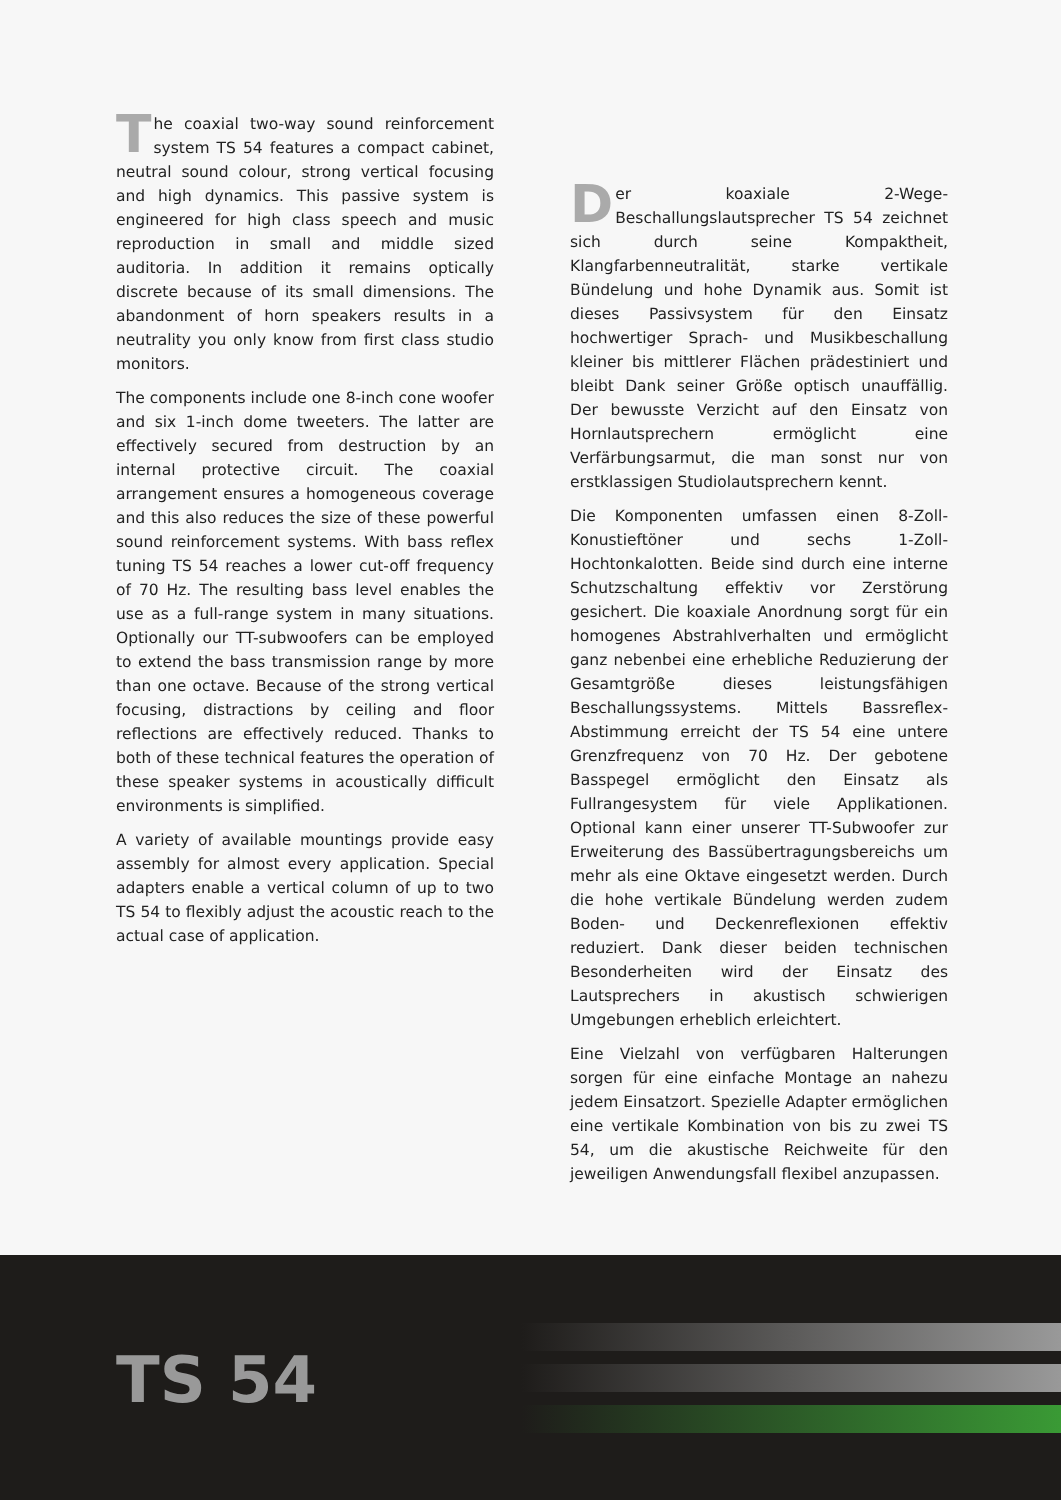The coaxial two-way sound reinforcement system TS 54 features a compact cabinet, neutral sound colour, strong vertical focusing and high dynamics. This passive system is engineered for high class speech and music reproduction in small and middle sized auditoria. In addition it remains optically discrete because of its small dimensions. The abandonment of horn speakers results in a neutrality you only know from first class studio monitors.
The components include one 8-inch cone woofer and six 1-inch dome tweeters. The latter are effectively secured from destruction by an internal protective circuit. The coaxial arrangement ensures a homogeneous coverage and this also reduces the size of these powerful sound reinforcement systems. With bass reflex tuning TS 54 reaches a lower cut-off frequency of 70 Hz. The resulting bass level enables the use as a full-range system in many situations. Optionally our TT-subwoofers can be employed to extend the bass transmission range by more than one octave. Because of the strong vertical focusing, distractions by ceiling and floor reflections are effectively reduced. Thanks to both of these technical features the operation of these speaker systems in acoustically difficult environments is simplified.
A variety of available mountings provide easy assembly for almost every application. Special adapters enable a vertical column of up to two TS 54 to flexibly adjust the acoustic reach to the actual case of application.
Der koaxiale 2-Wege-Beschallungslautsprecher TS 54 zeichnet sich durch seine Kompaktheit, Klangfarbenneutralität, starke vertikale Bündelung und hohe Dynamik aus. Somit ist dieses Passivsystem für den Einsatz hochwertiger Sprach- und Musikbeschallung kleiner bis mittlerer Flächen prädestiniert und bleibt Dank seiner Größe optisch unauffällig. Der bewusste Verzicht auf den Einsatz von Hornlautsprechern ermöglicht eine Verfärbungsarmut, die man sonst nur von erstklassigen Studiolautsprechern kennt.
Die Komponenten umfassen einen 8-Zoll-Konustieftöner und sechs 1-Zoll-Hochtonkalotten. Beide sind durch eine interne Schutzschaltung effektiv vor Zerstörung gesichert. Die koaxiale Anordnung sorgt für ein homogenes Abstrahlverhalten und ermöglicht ganz nebenbei eine erhebliche Reduzierung der Gesamtgröße dieses leistungsfähigen Beschallungssystems. Mittels Bassreflex-Abstimmung erreicht der TS 54 eine untere Grenzfrequenz von 70 Hz. Der gebotene Basspegel ermöglicht den Einsatz als Fullrangesystem für viele Applikationen. Optional kann einer unserer TT-Subwoofer zur Erweiterung des Bassübertragungsbereichs um mehr als eine Oktave eingesetzt werden. Durch die hohe vertikale Bündelung werden zudem Boden- und Deckenreflexionen effektiv reduziert. Dank dieser beiden technischen Besonderheiten wird der Einsatz des Lautsprechers in akustisch schwierigen Umgebungen erheblich erleichtert.
Eine Vielzahl von verfügbaren Halterungen sorgen für eine einfache Montage an nahezu jedem Einsatzort. Spezielle Adapter ermöglichen eine vertikale Kombination von bis zu zwei TS 54, um die akustische Reichweite für den jeweiligen Anwendungsfall flexibel anzupassen.
TS 54